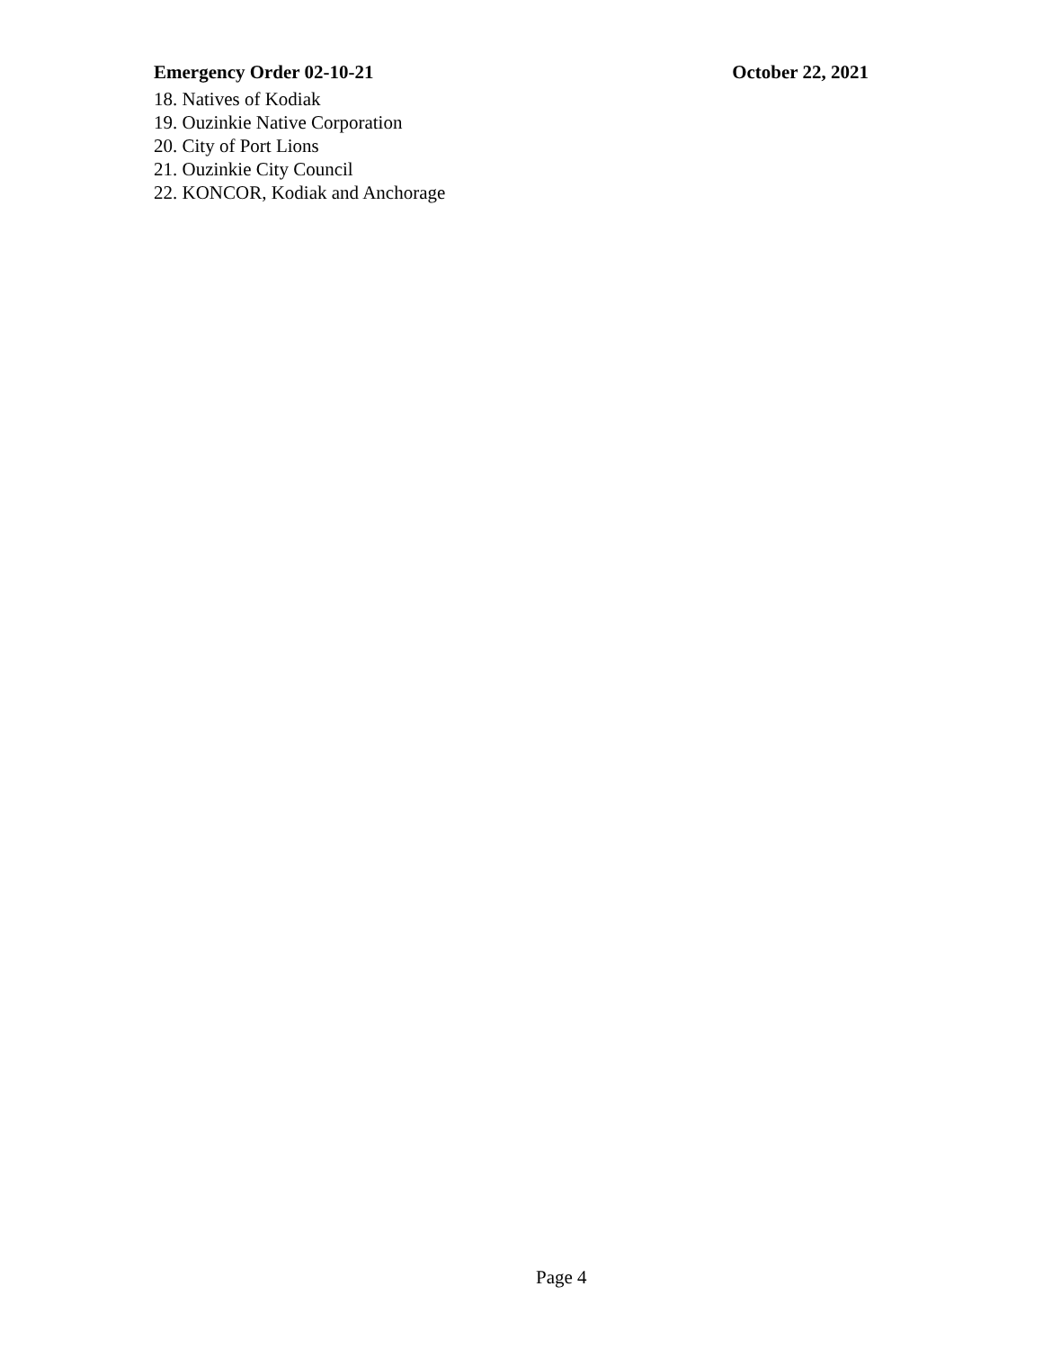Emergency Order 02-10-21 October 22, 2021
18. Natives of Kodiak
19. Ouzinkie Native Corporation
20. City of Port Lions
21. Ouzinkie City Council
22. KONCOR, Kodiak and Anchorage
Page 4